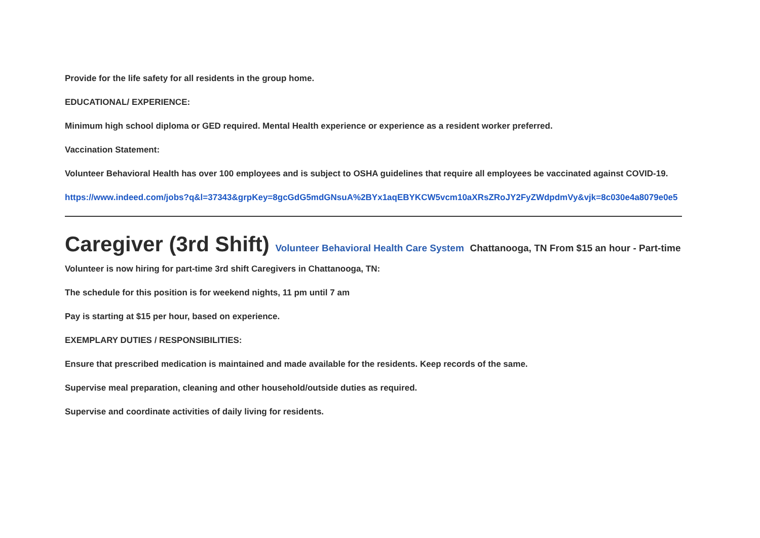Provide for the life safety for all residents in the group home.
EDUCATIONAL/ EXPERIENCE:
Minimum high school diploma or GED required. Mental Health experience or experience as a resident worker preferred.
Vaccination Statement:
Volunteer Behavioral Health has over 100 employees and is subject to OSHA guidelines that require all employees be vaccinated against COVID-19.
https://www.indeed.com/jobs?q&l=37343&grpKey=8gcGdG5mdGNsuA%2BYx1aqEBYKCW5vcm10aXRsZRoJY2FyZWdpdmVy&vjk=8c030e4a8079e0e5
Caregiver (3rd Shift) Volunteer Behavioral Health Care System Chattanooga, TN From $15 an hour - Part-time
Volunteer is now hiring for part-time 3rd shift Caregivers in Chattanooga, TN:
The schedule for this position is for weekend nights, 11 pm until 7 am
Pay is starting at $15 per hour, based on experience.
EXEMPLARY DUTIES / RESPONSIBILITIES:
Ensure that prescribed medication is maintained and made available for the residents. Keep records of the same.
Supervise meal preparation, cleaning and other household/outside duties as required.
Supervise and coordinate activities of daily living for residents.